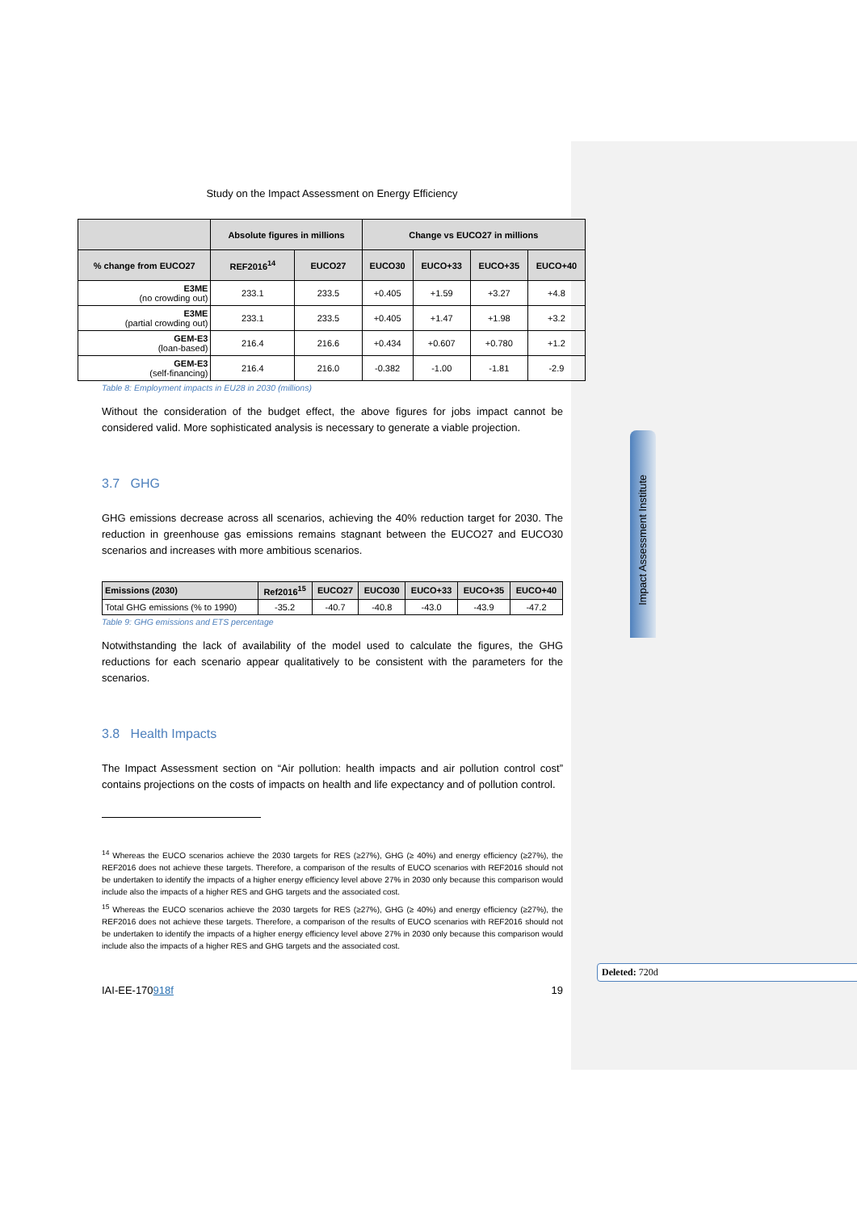Impact Assessment Institute
Deleted: 720d
Study on the Impact Assessment on Energy Efficiency
| | Absolute figures in millions | | Change vs EUCO27 in millions | | | |
| --- | --- | --- | --- | --- | --- | --- |
| % change from EUCO27 | REF2016<sup>14</sup> | EUCO27 | EUCO30 | EUCO+33 | EUCO+35 | EUCO+40 |
| E3ME (no crowding out) | 233.1 | 233.5 | +0.405 | +1.59 | +3.27 | +4.8 |
| E3ME (partial crowding out) | 233.1 | 233.5 | +0.405 | +1.47 | +1.98 | +3.2 |
| GEM-E3 (loan-based) | 216.4 | 216.6 | +0.434 | +0.607 | +0.780 | +1.2 |
| GEM-E3 (self-financing) | 216.4 | 216.0 | -0.382 | -1.00 | -1.81 | -2.9 |
Table 8: Employment impacts in EU28 in 2030 (millions)
Without the consideration of the budget effect, the above figures for jobs impact cannot be considered valid. More sophisticated analysis is necessary to generate a viable projection.
3.7 GHG
GHG emissions decrease across all scenarios, achieving the 40% reduction target for 2030. The reduction in greenhouse gas emissions remains stagnant between the EUCO27 and EUCO30 scenarios and increases with more ambitious scenarios.
| Emissions (2030) | Ref2016<sup>15</sup> | EUCO27 | EUCO30 | EUCO+33 | EUCO+35 | EUCO+40 |
| --- | --- | --- | --- | --- | --- | --- |
| Total GHG emissions (% to 1990) | -35.2 | -40.7 | -40.8 | -43.0 | -43.9 | -47.2 |
Table 9: GHG emissions and ETS percentage
Notwithstanding the lack of availability of the model used to calculate the figures, the GHG reductions for each scenario appear qualitatively to be consistent with the parameters for the scenarios.
3.8 Health Impacts
The Impact Assessment section on “Air pollution: health impacts and air pollution control cost” contains projections on the costs of impacts on health and life expectancy and of pollution control.
<sup>14</sup> Whereas the EUCO scenarios achieve the 2030 targets for RES (≥27%), GHG (≥ 40%) and energy efficiency (≥27%), the REF2016 does not achieve these targets. Therefore, a comparison of the results of EUCO scenarios with REF2016 should not be undertaken to identify the impacts of a higher energy efficiency level above 27% in 2030 only because this comparison would include also the impacts of a higher RES and GHG targets and the associated cost.
<sup>15</sup> Whereas the EUCO scenarios achieve the 2030 targets for RES (≥27%), GHG (≥ 40%) and energy efficiency (≥27%), the REF2016 does not achieve these targets. Therefore, a comparison of the results of EUCO scenarios with REF2016 should not be undertaken to identify the impacts of a higher energy efficiency level above 27% in 2030 only because this comparison would include also the impacts of a higher RES and GHG targets and the associated cost.
IAI-EE-170918f 19